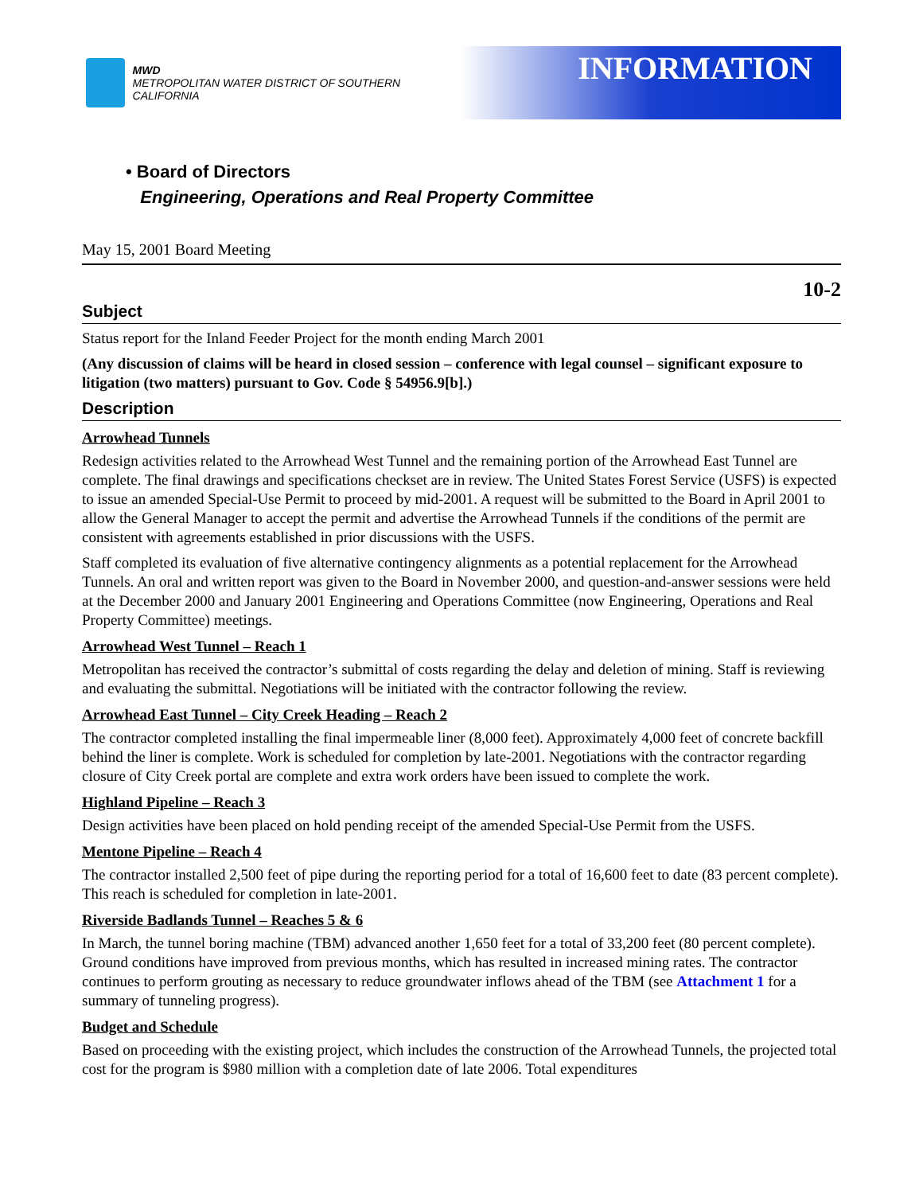MWD
METROPOLITAN WATER DISTRICT OF SOUTHERN CALIFORNIA
INFORMATION
• Board of Directors
Engineering, Operations and Real Property Committee
May 15, 2001 Board Meeting
10-2
Subject
Status report for the Inland Feeder Project for the month ending March 2001
(Any discussion of claims will be heard in closed session – conference with legal counsel – significant exposure to litigation (two matters) pursuant to Gov. Code § 54956.9[b].)
Description
Arrowhead Tunnels
Redesign activities related to the Arrowhead West Tunnel and the remaining portion of the Arrowhead East Tunnel are complete. The final drawings and specifications checkset are in review. The United States Forest Service (USFS) is expected to issue an amended Special-Use Permit to proceed by mid-2001. A request will be submitted to the Board in April 2001 to allow the General Manager to accept the permit and advertise the Arrowhead Tunnels if the conditions of the permit are consistent with agreements established in prior discussions with the USFS.
Staff completed its evaluation of five alternative contingency alignments as a potential replacement for the Arrowhead Tunnels. An oral and written report was given to the Board in November 2000, and question-and-answer sessions were held at the December 2000 and January 2001 Engineering and Operations Committee (now Engineering, Operations and Real Property Committee) meetings.
Arrowhead West Tunnel – Reach 1
Metropolitan has received the contractor’s submittal of costs regarding the delay and deletion of mining. Staff is reviewing and evaluating the submittal. Negotiations will be initiated with the contractor following the review.
Arrowhead East Tunnel – City Creek Heading – Reach 2
The contractor completed installing the final impermeable liner (8,000 feet). Approximately 4,000 feet of concrete backfill behind the liner is complete. Work is scheduled for completion by late-2001. Negotiations with the contractor regarding closure of City Creek portal are complete and extra work orders have been issued to complete the work.
Highland Pipeline – Reach 3
Design activities have been placed on hold pending receipt of the amended Special-Use Permit from the USFS.
Mentone Pipeline – Reach 4
The contractor installed 2,500 feet of pipe during the reporting period for a total of 16,600 feet to date (83 percent complete). This reach is scheduled for completion in late-2001.
Riverside Badlands Tunnel – Reaches 5 & 6
In March, the tunnel boring machine (TBM) advanced another 1,650 feet for a total of 33,200 feet (80 percent complete). Ground conditions have improved from previous months, which has resulted in increased mining rates. The contractor continues to perform grouting as necessary to reduce groundwater inflows ahead of the TBM (see Attachment 1 for a summary of tunneling progress).
Budget and Schedule
Based on proceeding with the existing project, which includes the construction of the Arrowhead Tunnels, the projected total cost for the program is $980 million with a completion date of late 2006. Total expenditures